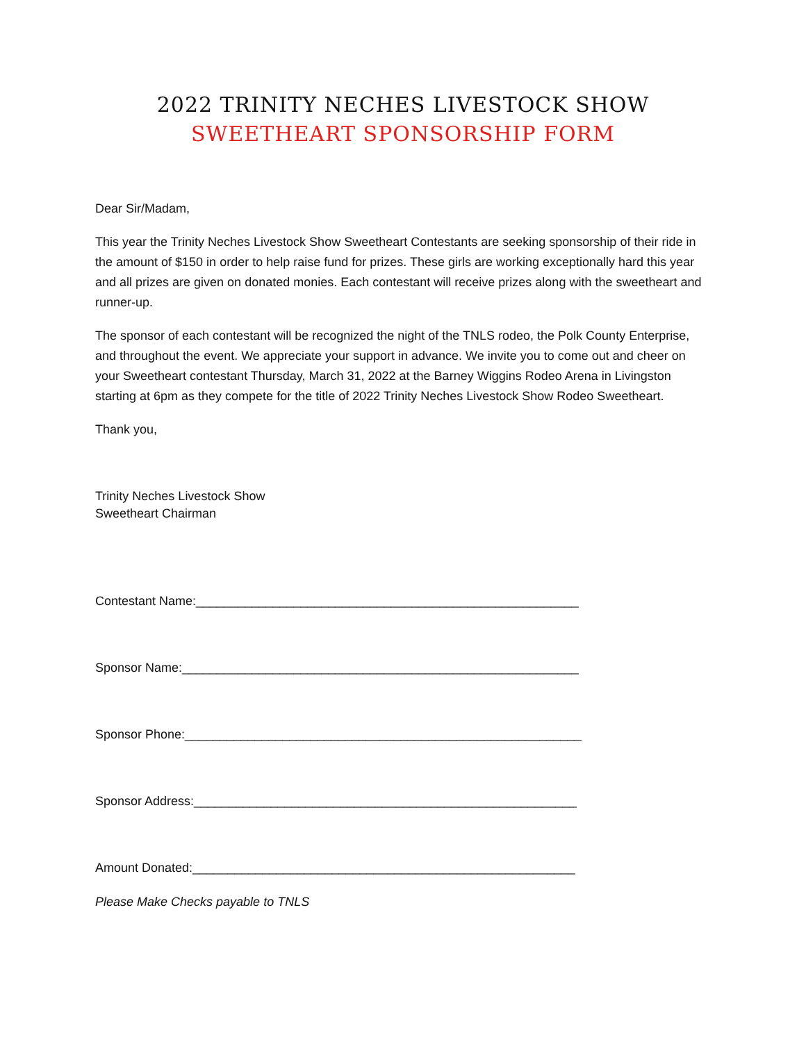2022 TRINITY NECHES LIVESTOCK SHOW
SWEETHEART SPONSORSHIP FORM
Dear Sir/Madam,
This year the Trinity Neches Livestock Show Sweetheart Contestants are seeking sponsorship of their ride in the amount of $150 in order to help raise fund for prizes. These girls are working exceptionally hard this year and all prizes are given on donated monies. Each contestant will receive prizes along with the sweetheart and runner-up.
The sponsor of each contestant will be recognized the night of the TNLS rodeo, the Polk County Enterprise, and throughout the event. We appreciate your support in advance. We invite you to come out and cheer on your Sweetheart contestant Thursday, March 31, 2022 at the Barney Wiggins Rodeo Arena in Livingston starting at 6pm as they compete for the title of 2022 Trinity Neches Livestock Show Rodeo Sweetheart.
Thank you,
Trinity Neches Livestock Show
Sweetheart Chairman
Contestant Name:_______________________________________________________
Sponsor Name:_________________________________________________________
Sponsor Phone:_________________________________________________________
Sponsor Address:_______________________________________________________
Amount Donated:_______________________________________________________
Please Make Checks payable to TNLS